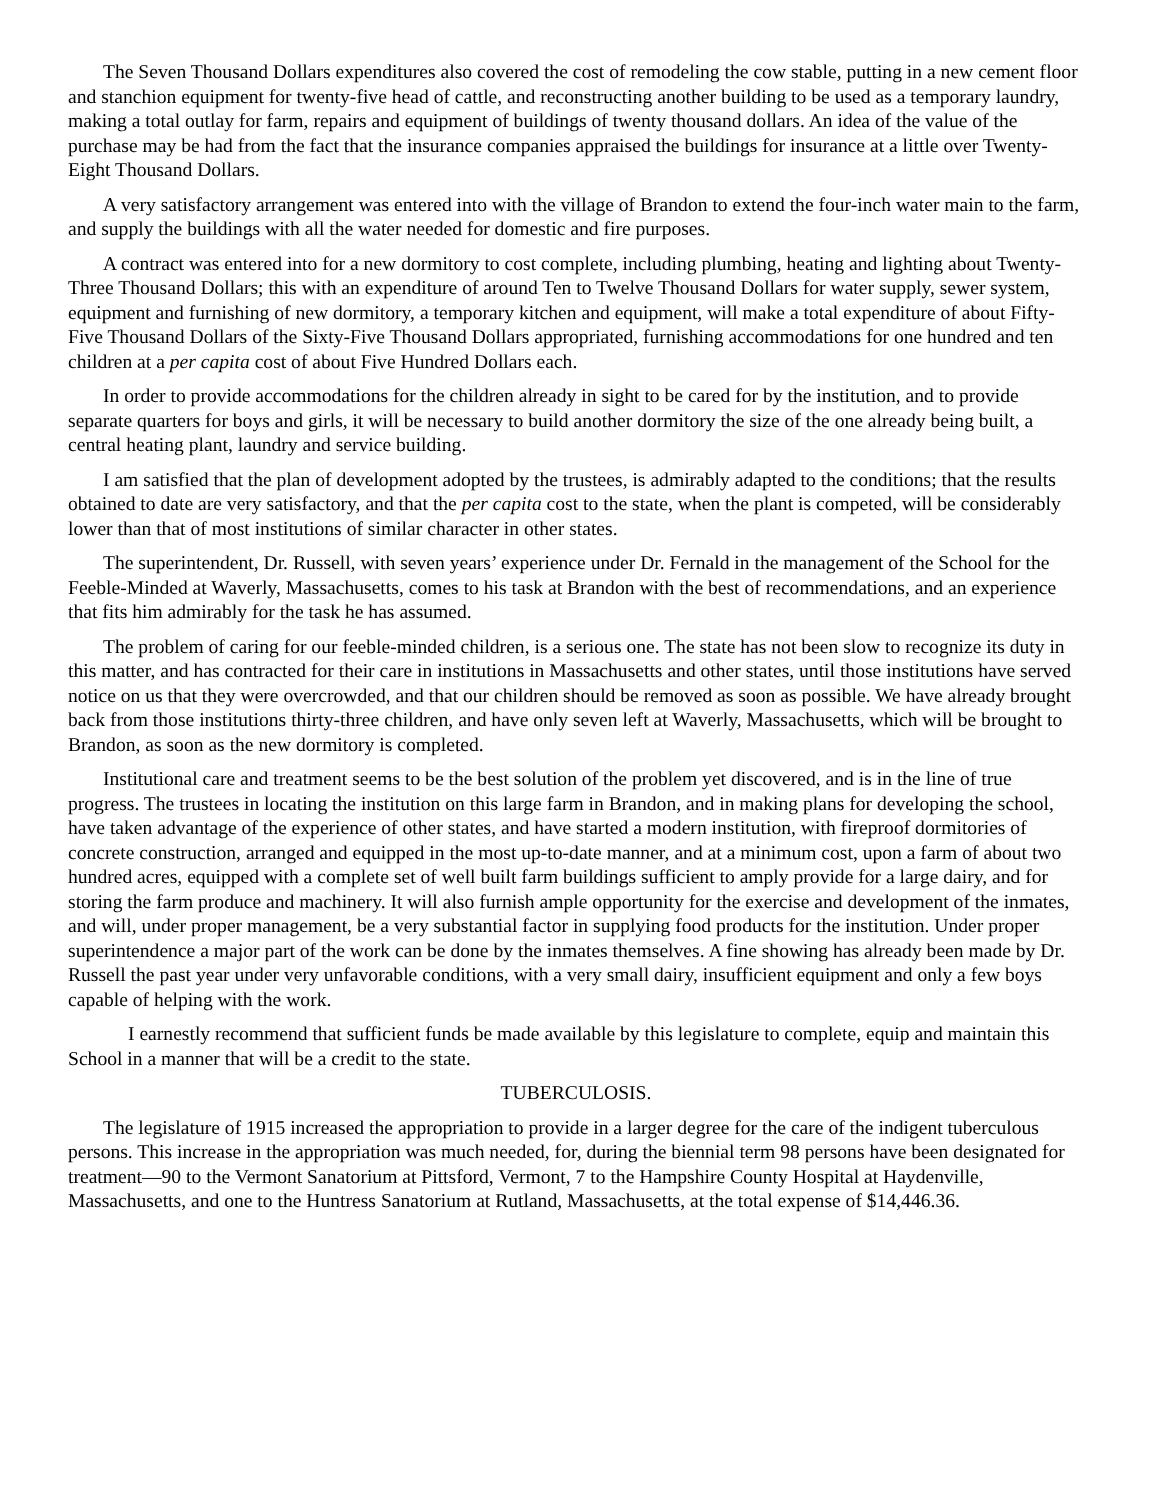The Seven Thousand Dollars expenditures also covered the cost of remodeling the cow stable, putting in a new cement floor and stanchion equipment for twenty-five head of cattle, and reconstructing another building to be used as a temporary laundry, making a total outlay for farm, repairs and equipment of buildings of twenty thousand dollars. An idea of the value of the purchase may be had from the fact that the insurance companies appraised the buildings for insurance at a little over Twenty-Eight Thousand Dollars.
A very satisfactory arrangement was entered into with the village of Brandon to extend the four-inch water main to the farm, and supply the buildings with all the water needed for domestic and fire purposes.
A contract was entered into for a new dormitory to cost complete, including plumbing, heating and lighting about Twenty-Three Thousand Dollars; this with an expenditure of around Ten to Twelve Thousand Dollars for water supply, sewer system, equipment and furnishing of new dormitory, a temporary kitchen and equipment, will make a total expenditure of about Fifty-Five Thousand Dollars of the Sixty-Five Thousand Dollars appropriated, furnishing accommodations for one hundred and ten children at a per capita cost of about Five Hundred Dollars each.
In order to provide accommodations for the children already in sight to be cared for by the institution, and to provide separate quarters for boys and girls, it will be necessary to build another dormitory the size of the one already being built, a central heating plant, laundry and service building.
I am satisfied that the plan of development adopted by the trustees, is admirably adapted to the conditions; that the results obtained to date are very satisfactory, and that the per capita cost to the state, when the plant is competed, will be considerably lower than that of most institutions of similar character in other states.
The superintendent, Dr. Russell, with seven years’ experience under Dr. Fernald in the management of the School for the Feeble-Minded at Waverly, Massachusetts, comes to his task at Brandon with the best of recommendations, and an experience that fits him admirably for the task he has assumed.
The problem of caring for our feeble-minded children, is a serious one. The state has not been slow to recognize its duty in this matter, and has contracted for their care in institutions in Massachusetts and other states, until those institutions have served notice on us that they were overcrowded, and that our children should be removed as soon as possible. We have already brought back from those institutions thirty-three children, and have only seven left at Waverly, Massachusetts, which will be brought to Brandon, as soon as the new dormitory is completed.
Institutional care and treatment seems to be the best solution of the problem yet discovered, and is in the line of true progress. The trustees in locating the institution on this large farm in Brandon, and in making plans for developing the school, have taken advantage of the experience of other states, and have started a modern institution, with fireproof dormitories of concrete construction, arranged and equipped in the most up-to-date manner, and at a minimum cost, upon a farm of about two hundred acres, equipped with a complete set of well built farm buildings sufficient to amply provide for a large dairy, and for storing the farm produce and machinery. It will also furnish ample opportunity for the exercise and development of the inmates, and will, under proper management, be a very substantial factor in supplying food products for the institution. Under proper superintendence a major part of the work can be done by the inmates themselves. A fine showing has already been made by Dr. Russell the past year under very unfavorable conditions, with a very small dairy, insufficient equipment and only a few boys capable of helping with the work.
I earnestly recommend that sufficient funds be made available by this legislature to complete, equip and maintain this School in a manner that will be a credit to the state.
TUBERCULOSIS.
The legislature of 1915 increased the appropriation to provide in a larger degree for the care of the indigent tuberculous persons. This increase in the appropriation was much needed, for, during the biennial term 98 persons have been designated for treatment—90 to the Vermont Sanatorium at Pittsford, Vermont, 7 to the Hampshire County Hospital at Haydenville, Massachusetts, and one to the Huntress Sanatorium at Rutland, Massachusetts, at the total expense of $14,446.36.